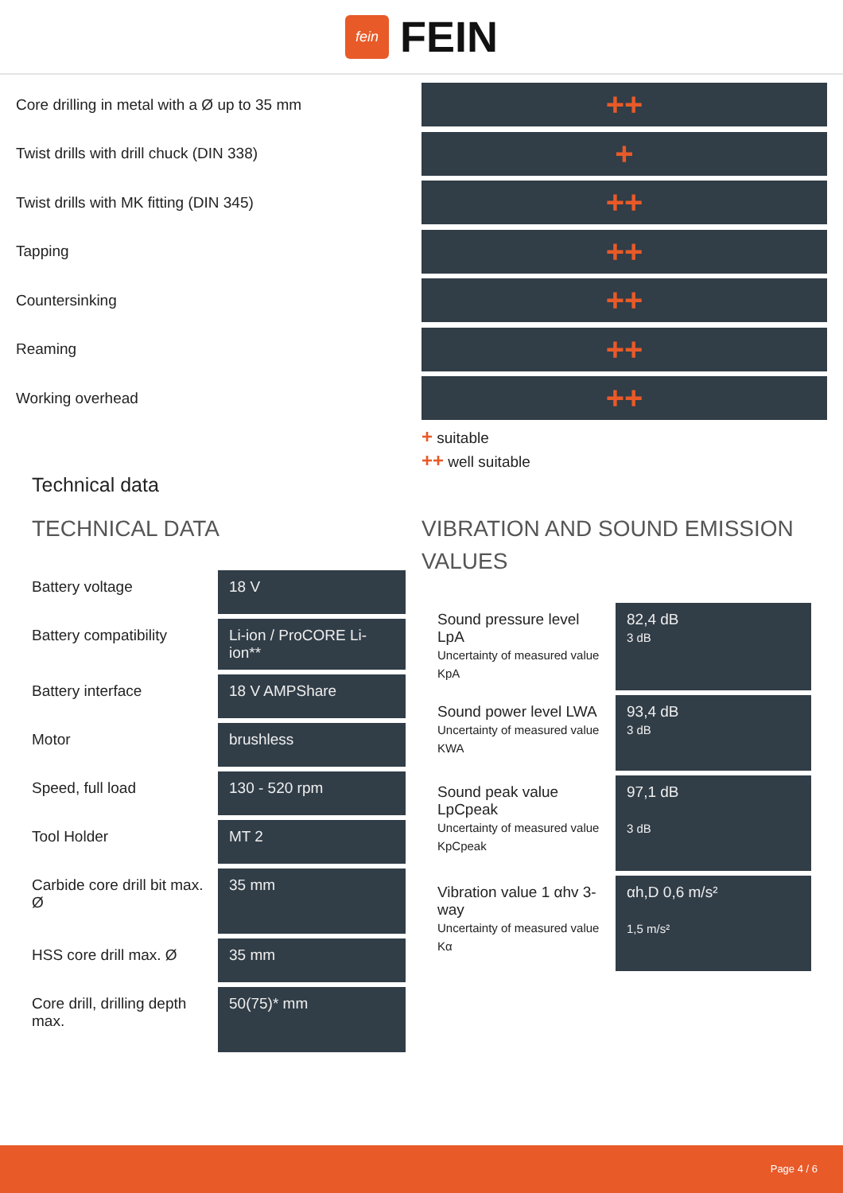fein
FEIN
Core drilling in metal with a Ø up to 35 mm
Twist drills with drill chuck (DIN 338)
Twist drills with MK fitting (DIN 345)
Tapping
Countersinking
Reaming
Working overhead
++
+
++
++
++
++
++
+ suitable
++ well suitable
Technical data
TECHNICAL DATA
| Battery voltage | 18 V |
| Battery compatibility | Li-ion / ProCORE Li-ion** |
| Battery interface | 18 V AMPShare |
| Motor | brushless |
| Speed, full load | 130 - 520 rpm |
| Tool Holder | MT 2 |
| Carbide core drill bit max. Ø | 35 mm |
| HSS core drill max. Ø | 35 mm |
| Core drill, drilling depth max. | 50(75)* mm |
VIBRATION AND SOUND EMISSION VALUES
| Sound pressure level LpA Uncertainty of measured value KpA | 82,4 dB 3 dB |
| Sound power level LWA Uncertainty of measured value KWA | 93,4 dB 3 dB |
| Sound peak value LpCpeak Uncertainty of measured value KpCpeak | 97,1 dB 3 dB |
| Vibration value 1 αhv 3-way Uncertainty of measured value Kα | αh,D 0,6 m/s² 1,5 m/s² |
Page 4 / 6